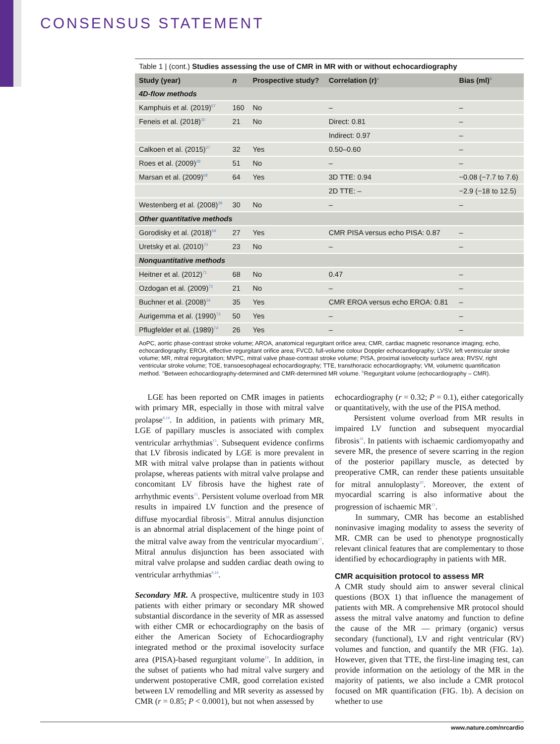CONSENSUS STATEMENT
Table 1 | (cont.) Studies assessing the use of CMR in MR with or without echocardiography
| Study (year) | n | Prospective study? | Correlation (r)<sup>a</sup> | Bias (ml)<sup>b</sup> |
| --- | --- | --- | --- | --- |
| 4D-flow methods | | | | |
| Kamphuis et al. (2019)<sup>67</sup> | 160 | No | – | – |
| Feneis et al. (2018)<sup>30</sup> | 21 | No | Direct: 0.81 | – |
| | | | Indirect: 0.97 | – |
| Calkoen et al. (2015)<sup>37</sup> | 32 | Yes | 0.50–0.60 | – |
| Roes et al. (2009)<sup>28</sup> | 51 | No | – | – |
| Marsan et al. (2009)<sup>68</sup> | 64 | Yes | 3D TTE: 0.94 | −0.08 (−7.7 to 7.6) |
| | | | 2D TTE: – | −2.9 (−18 to 12.5) |
| Westenberg et al. (2008)<sup>38</sup> | 30 | No | – | – |
| Other quantitative methods | | | | |
| Gorodisky et al. (2018)<sup>69</sup> | 27 | Yes | CMR PISA versus echo PISA: 0.87 | – |
| Uretsky et al. (2010)<sup>70</sup> | 23 | No | – | – |
| Nonquantitative methods | | | | |
| Heitner et al. (2012)<sup>71</sup> | 68 | No | 0.47 | – |
| Ozdogan et al. (2009)<sup>72</sup> | 21 | No | – | – |
| Buchner et al. (2008)<sup>34</sup> | 35 | Yes | CMR EROA versus echo EROA: 0.81 | – |
| Aurigemma et al. (1990)<sup>73</sup> | 50 | Yes | – | – |
| Pflugfelder et al. (1989)<sup>74</sup> | 26 | Yes | – | – |
AoPC, aortic phase-contrast stroke volume; AROA, anatomical regurgitant orifice area; CMR, cardiac magnetic resonance imaging; echo, echocardiography; EROA, effective regurgitant orifice area; FVCD, full-volume colour Doppler echocardiography; LVSV, left ventricular stroke volume; MR, mitral regurgitation; MVPC, mitral valve phase-contrast stroke volume; PISA, proximal isovelocity surface area; RVSV, right ventricular stroke volume; TOE, transoesophageal echocardiography; TTE, transthoracic echocardiography; VM, volumetric quantification method. <sup>a</sup>Between echocardiography-determined and CMR-determined MR volume. <sup>b</sup>Regurgitant volume (echocardiography – CMR).
LGE has been reported on CMR images in patients with primary MR, especially in those with mitral valve prolapse<sup>8,14</sup>. In addition, in patients with primary MR, LGE of papillary muscles is associated with complex ventricular arrhythmias<sup>15</sup>. Subsequent evidence confirms that LV fibrosis indicated by LGE is more prevalent in MR with mitral valve prolapse than in patients without prolapse, whereas patients with mitral valve prolapse and concomitant LV fibrosis have the highest rate of arrhythmic events<sup>15</sup>. Persistent volume overload from MR results in impaired LV function and the presence of diffuse myocardial fibrosis<sup>16</sup>. Mitral annulus disjunction is an abnormal atrial displacement of the hinge point of the mitral valve away from the ventricular myocardium<sup>17</sup>. Mitral annulus disjunction has been associated with mitral valve prolapse and sudden cardiac death owing to ventricular arrhythmias<sup>9,18</sup>.
Secondary MR. A prospective, multicentre study in 103 patients with either primary or secondary MR showed substantial discordance in the severity of MR as assessed with either CMR or echocardiography on the basis of either the American Society of Echocardiography integrated method or the proximal isovelocity surface area (PISA)-based regurgitant volume<sup>19</sup>. In addition, in the subset of patients who had mitral valve surgery and underwent postoperative CMR, good correlation existed between LV remodelling and MR severity as assessed by CMR (r = 0.85; P < 0.0001), but not when assessed by
echocardiography (r = 0.32; P = 0.1), either categorically or quantitatively, with the use of the PISA method.
Persistent volume overload from MR results in impaired LV function and subsequent myocardial fibrosis<sup>16</sup>. In patients with ischaemic cardiomyopathy and severe MR, the presence of severe scarring in the region of the posterior papillary muscle, as detected by preoperative CMR, can render these patients unsuitable for mitral annuloplasty<sup>20</sup>. Moreover, the extent of myocardial scarring is also informative about the progression of ischaemic MR<sup>21</sup>.
In summary, CMR has become an established noninvasive imaging modality to assess the severity of MR. CMR can be used to phenotype prognostically relevant clinical features that are complementary to those identified by echocardiography in patients with MR.
CMR acquisition protocol to assess MR
A CMR study should aim to answer several clinical questions (BOX 1) that influence the management of patients with MR. A comprehensive MR protocol should assess the mitral valve anatomy and function to define the cause of the MR — primary (organic) versus secondary (functional), LV and right ventricular (RV) volumes and function, and quantify the MR (FIG. 1a). However, given that TTE, the first-line imaging test, can provide information on the aetiology of the MR in the majority of patients, we also include a CMR protocol focused on MR quantification (FIG. 1b). A decision on whether to use
www.nature.com/nrcardio